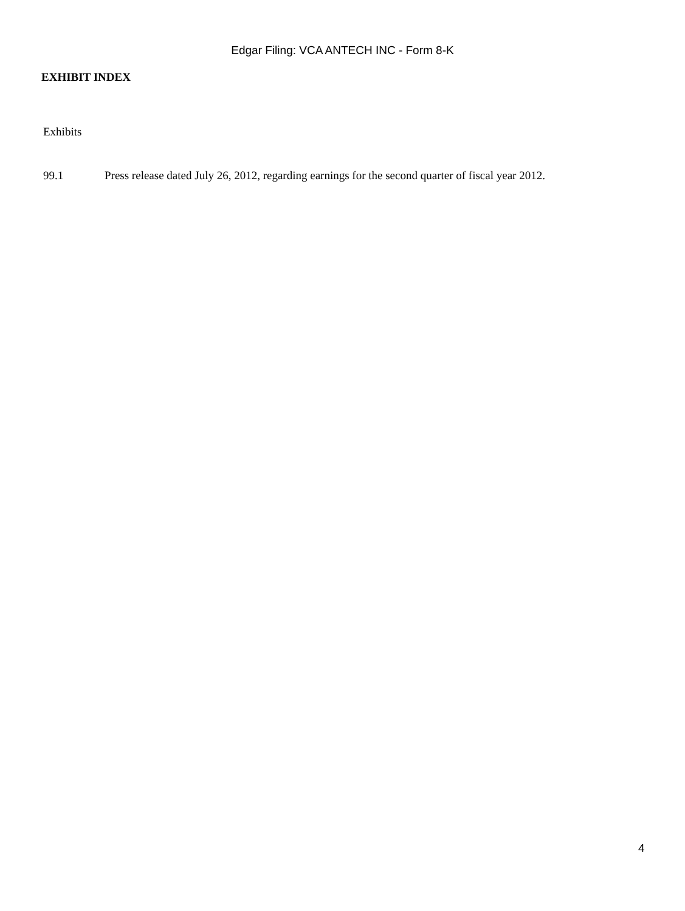Edgar Filing: VCA ANTECH INC - Form 8-K
EXHIBIT INDEX
Exhibits
99.1 Press release dated July 26, 2012, regarding earnings for the second quarter of fiscal year 2012.
4